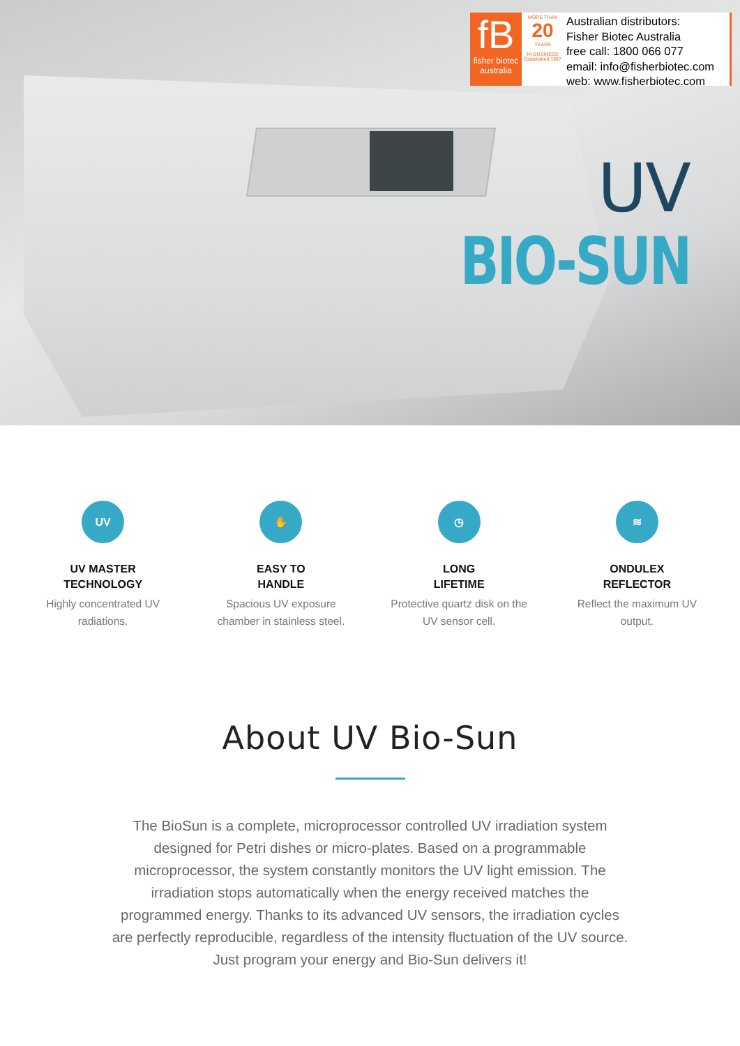fB
fisher biotec
australia
MORE THAN
20
YEARS
IN BUSINESS
Established 1997
Australian distributors:
Fisher Biotec Australia
free call: 1800 066 077
email: info@fisherbiotec.com
web: www.fisherbiotec.com
UV
BIO-SUN
UV
UV MASTER
TECHNOLOGY
Highly concentrated UV
radiations.
✋
EASY TO
HANDLE
Spacious UV exposure
chamber in stainless steel.
◷
LONG
LIFETIME
Protective quartz disk on the
UV sensor cell.
≋
ONDULEX
REFLECTOR
Reflect the maximum UV
output.
About UV Bio-Sun
The BioSun is a complete, microprocessor controlled UV irradiation system designed for Petri dishes or micro-plates. Based on a programmable microprocessor, the system constantly monitors the UV light emission. The irradiation stops automatically when the energy received matches the programmed energy. Thanks to its advanced UV sensors, the irradiation cycles are perfectly reproducible, regardless of the intensity fluctuation of the UV source. Just program your energy and Bio-Sun delivers it!